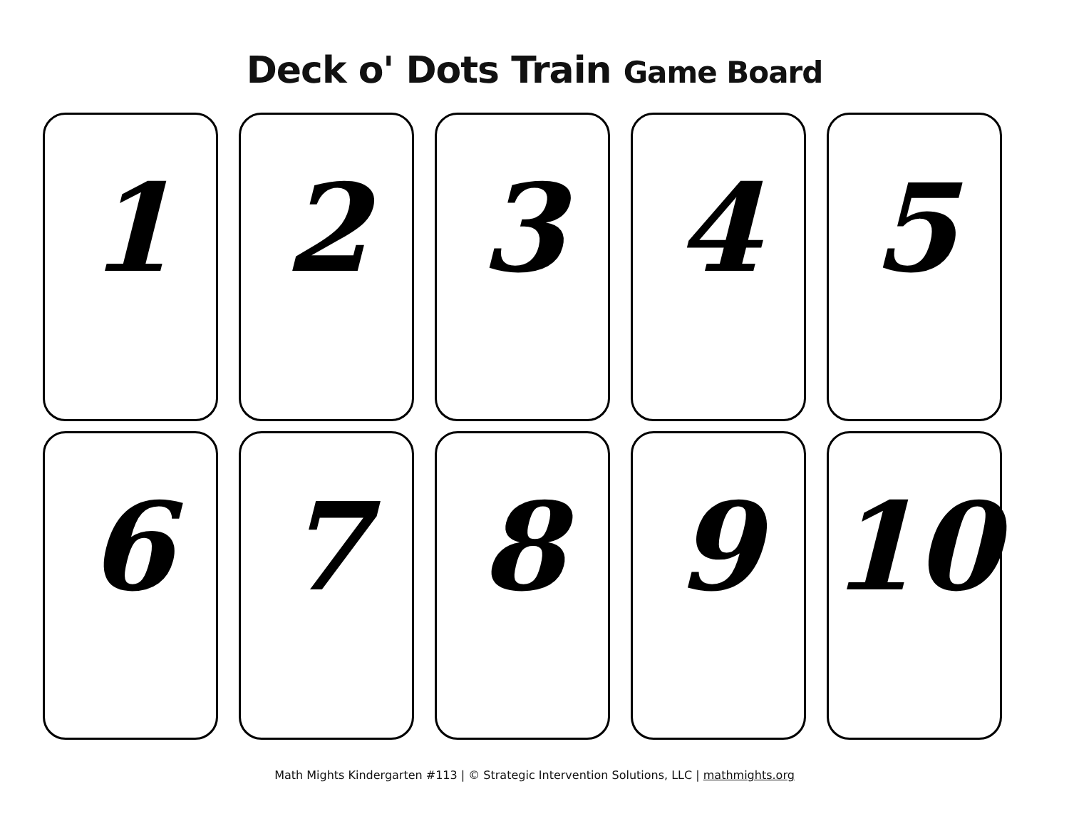Deck o' Dots Train Game Board
1
2
3
4
5
6
7
8
9
10
Math Mights Kindergarten #113 | © Strategic Intervention Solutions, LLC | mathmights.org